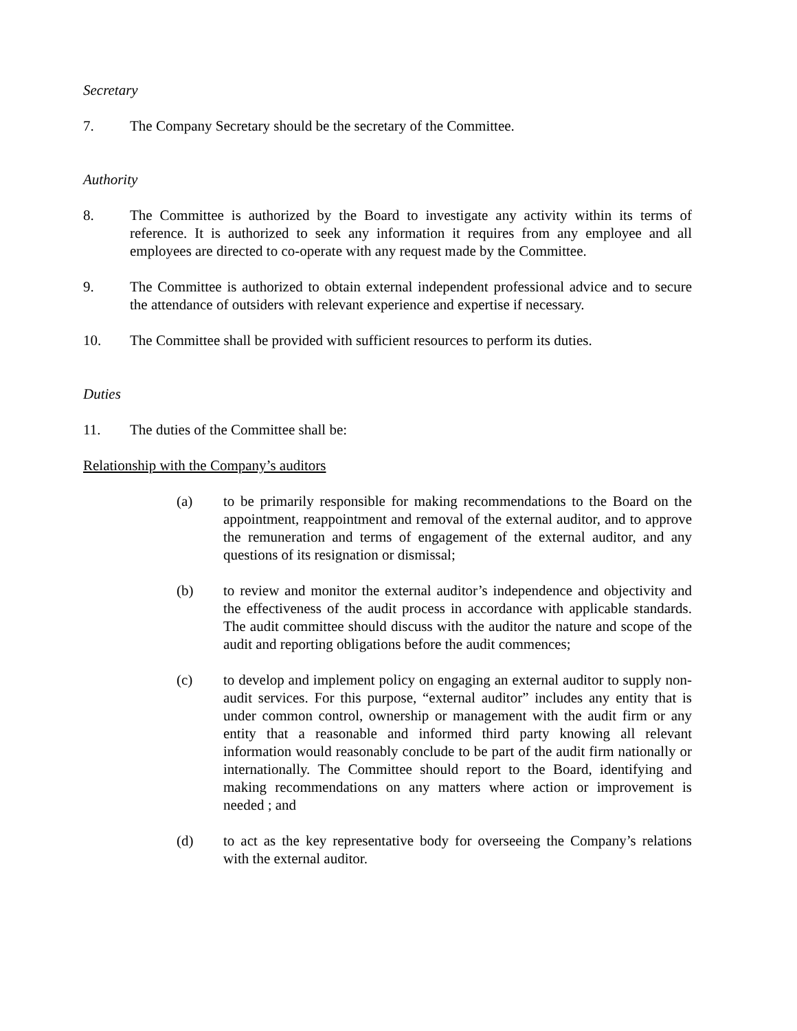Secretary
7. The Company Secretary should be the secretary of the Committee.
Authority
8. The Committee is authorized by the Board to investigate any activity within its terms of reference. It is authorized to seek any information it requires from any employee and all employees are directed to co-operate with any request made by the Committee.
9. The Committee is authorized to obtain external independent professional advice and to secure the attendance of outsiders with relevant experience and expertise if necessary.
10. The Committee shall be provided with sufficient resources to perform its duties.
Duties
11. The duties of the Committee shall be:
Relationship with the Company’s auditors
(a) to be primarily responsible for making recommendations to the Board on the appointment, reappointment and removal of the external auditor, and to approve the remuneration and terms of engagement of the external auditor, and any questions of its resignation or dismissal;
(b) to review and monitor the external auditor’s independence and objectivity and the effectiveness of the audit process in accordance with applicable standards. The audit committee should discuss with the auditor the nature and scope of the audit and reporting obligations before the audit commences;
(c) to develop and implement policy on engaging an external auditor to supply non-audit services. For this purpose, “external auditor” includes any entity that is under common control, ownership or management with the audit firm or any entity that a reasonable and informed third party knowing all relevant information would reasonably conclude to be part of the audit firm nationally or internationally. The Committee should report to the Board, identifying and making recommendations on any matters where action or improvement is needed ; and
(d) to act as the key representative body for overseeing the Company’s relations with the external auditor.